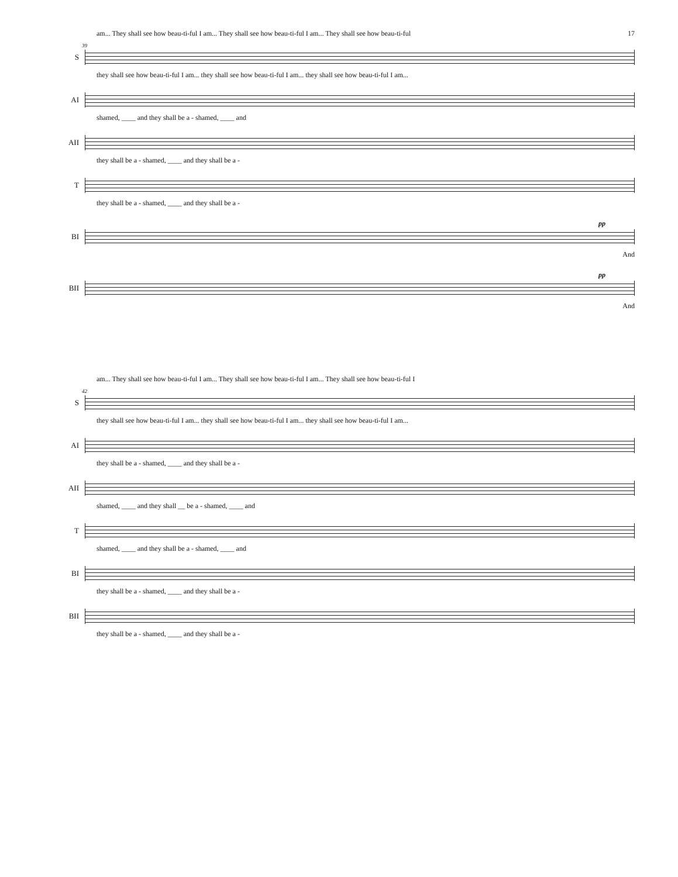am... They shall see how beau-ti-ful I am... They shall see how beau-ti-ful I am... They shall see how beau-ti-ful 17
39
S
they shall see how beau-ti-ful I am... they shall see how beau-ti-ful I am... they shall see how beau-ti-ful I am...
AI
shamed, ____ and they shall be a - shamed, ____ and
AII
they shall be a - shamed, ____ and they shall be a -
T
they shall be a - shamed, ____ and they shall be a -
pp
BI
And
pp
BII
And
am... They shall see how beau-ti-ful I am... They shall see how beau-ti-ful I am... They shall see how beau-ti-ful I
42
S
they shall see how beau-ti-ful I am... they shall see how beau-ti-ful I am... they shall see how beau-ti-ful I am...
AI
they shall be a - shamed, ____ and they shall be a -
AII
shamed, ____ and they shall __ be a - shamed, ____ and
T
shamed, ____ and they shall be a - shamed, ____ and
BI
they shall be a - shamed, ____ and they shall be a -
BII
they shall be a - shamed, ____ and they shall be a -